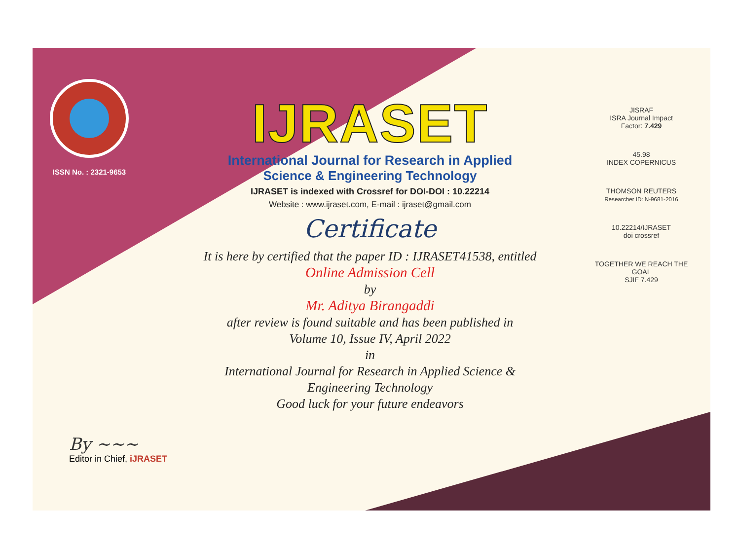ISSN No. : 2321-9653
IJRASET
International Journal for Research in Applied
Science & Engineering Technology
IJRASET is indexed with Crossref for DOI-DOI : 10.22214
Website : www.ijraset.com, E-mail : ijraset@gmail.com
Certificate
It is here by certified that the paper ID : IJRASET41538, entitled
Online Admission Cell
by
Mr. Aditya Birangaddi
after review is found suitable and has been published in
Volume 10, Issue IV, April 2022
in
International Journal for Research in Applied Science &
Engineering Technology
Good luck for your future endeavors
JISRAF
ISRA Journal Impact
Factor: 7.429
45.98
INDEX COPERNICUS
THOMSON REUTERS
Researcher ID: N-9681-2016
10.22214/IJRASET
doi crossref
TOGETHER WE REACH THE GOAL
SJIF 7.429
By ~~~
Editor in Chief, iJRASET